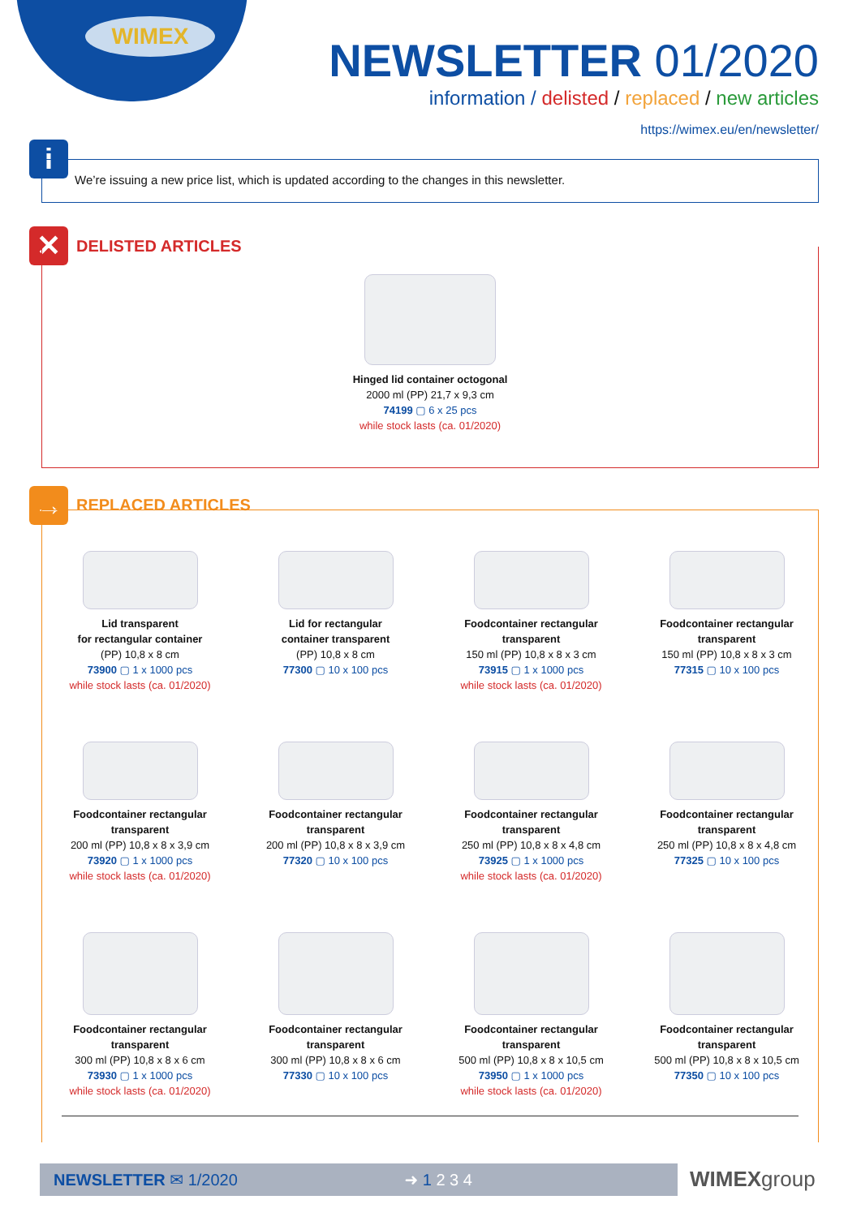WIMEX
NEWSLETTER 01/2020
information / delisted / replaced / new articles
https://wimex.eu/en/newsletter/
i We’re issuing a new price list, which is updated according to the changes in this newsletter.
✕ DELISTED ARTICLES
Hinged lid container octogonal
2000 ml (PP) 21,7 x 9,3 cm
74199 ▢ 6 x 25 pcs
while stock lasts (ca. 01/2020)
→ REPLACED ARTICLES
Lid transparent
for rectangular container
(PP) 10,8 x 8 cm
73900 ▢ 1 x 1000 pcs
while stock lasts (ca. 01/2020)
Lid for rectangular
container transparent
(PP) 10,8 x 8 cm
77300 ▢ 10 x 100 pcs
Foodcontainer rectangular
transparent
150 ml (PP) 10,8 x 8 x 3 cm
73915 ▢ 1 x 1000 pcs
while stock lasts (ca. 01/2020)
Foodcontainer rectangular
transparent
150 ml (PP) 10,8 x 8 x 3 cm
77315 ▢ 10 x 100 pcs
Foodcontainer rectangular
transparent
200 ml (PP) 10,8 x 8 x 3,9 cm
73920 ▢ 1 x 1000 pcs
while stock lasts (ca. 01/2020)
Foodcontainer rectangular
transparent
200 ml (PP) 10,8 x 8 x 3,9 cm
77320 ▢ 10 x 100 pcs
Foodcontainer rectangular
transparent
250 ml (PP) 10,8 x 8 x 4,8 cm
73925 ▢ 1 x 1000 pcs
while stock lasts (ca. 01/2020)
Foodcontainer rectangular
transparent
250 ml (PP) 10,8 x 8 x 4,8 cm
77325 ▢ 10 x 100 pcs
Foodcontainer rectangular
transparent
300 ml (PP) 10,8 x 8 x 6 cm
73930 ▢ 1 x 1000 pcs
while stock lasts (ca. 01/2020)
Foodcontainer rectangular
transparent
300 ml (PP) 10,8 x 8 x 6 cm
77330 ▢ 10 x 100 pcs
Foodcontainer rectangular
transparent
500 ml (PP) 10,8 x 8 x 10,5 cm
73950 ▢ 1 x 1000 pcs
while stock lasts (ca. 01/2020)
Foodcontainer rectangular
transparent
500 ml (PP) 10,8 x 8 x 10,5 cm
77350 ▢ 10 x 100 pcs
NEWSLETTER ✉ 1/2020 ➜ 1 2 3 4 WIMEXgroup